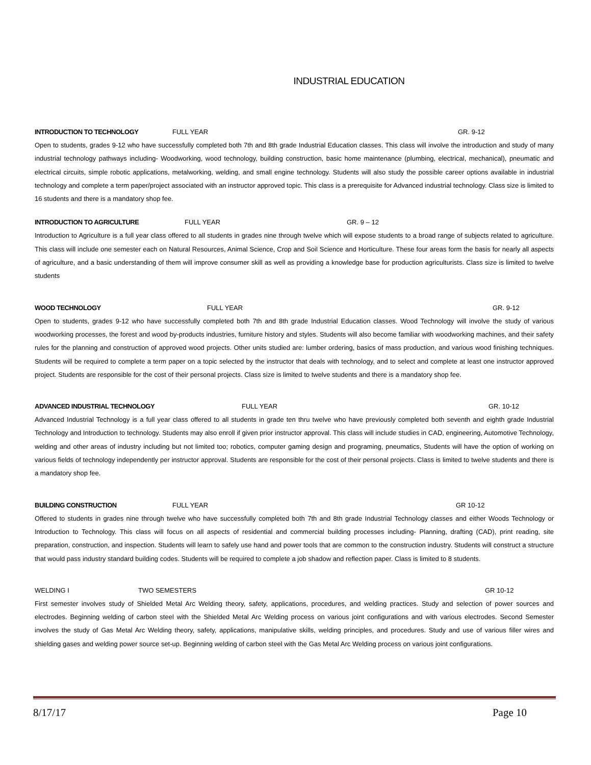INDUSTRIAL EDUCATION
INTRODUCTION TO TECHNOLOGY FULL YEAR GR. 9-12
Open to students, grades 9-12 who have successfully completed both 7th and 8th grade Industrial Education classes. This class will involve the introduction and study of many industrial technology pathways including- Woodworking, wood technology, building construction, basic home maintenance (plumbing, electrical, mechanical), pneumatic and electrical circuits, simple robotic applications, metalworking, welding, and small engine technology. Students will also study the possible career options available in industrial technology and complete a term paper/project associated with an instructor approved topic. This class is a prerequisite for Advanced industrial technology. Class size is limited to 16 students and there is a mandatory shop fee.
INTRODUCTION TO AGRICULTURE FULL YEAR GR. 9 – 12
Introduction to Agriculture is a full year class offered to all students in grades nine through twelve which will expose students to a broad range of subjects related to agriculture. This class will include one semester each on Natural Resources, Animal Science, Crop and Soil Science and Horticulture. These four areas form the basis for nearly all aspects of agriculture, and a basic understanding of them will improve consumer skill as well as providing a knowledge base for production agriculturists. Class size is limited to twelve students
WOOD TECHNOLOGY FULL YEAR GR. 9-12
Open to students, grades 9-12 who have successfully completed both 7th and 8th grade Industrial Education classes. Wood Technology will involve the study of various woodworking processes, the forest and wood by-products industries, furniture history and styles. Students will also become familiar with woodworking machines, and their safety rules for the planning and construction of approved wood projects. Other units studied are: lumber ordering, basics of mass production, and various wood finishing techniques. Students will be required to complete a term paper on a topic selected by the instructor that deals with technology, and to select and complete at least one instructor approved project. Students are responsible for the cost of their personal projects. Class size is limited to twelve students and there is a mandatory shop fee.
ADVANCED INDUSTRIAL TECHNOLOGY FULL YEAR GR. 10-12
Advanced Industrial Technology is a full year class offered to all students in grade ten thru twelve who have previously completed both seventh and eighth grade Industrial Technology and Introduction to technology. Students may also enroll if given prior instructor approval. This class will include studies in CAD, engineering, Automotive Technology, welding and other areas of industry including but not limited too; robotics, computer gaming design and programing, pneumatics, Students will have the option of working on various fields of technology independently per instructor approval. Students are responsible for the cost of their personal projects. Class is limited to twelve students and there is a mandatory shop fee.
BUILDING CONSTRUCTION FULL YEAR GR 10-12
Offered to students in grades nine through twelve who have successfully completed both 7th and 8th grade Industrial Technology classes and either Woods Technology or Introduction to Technology. This class will focus on all aspects of residential and commercial building processes including- Planning, drafting (CAD), print reading, site preparation, construction, and inspection. Students will learn to safely use hand and power tools that are common to the construction industry. Students will construct a structure that would pass industry standard building codes. Students will be required to complete a job shadow and reflection paper. Class is limited to 8 students.
WELDING I TWO SEMESTERS GR 10-12
First semester involves study of Shielded Metal Arc Welding theory, safety, applications, procedures, and welding practices. Study and selection of power sources and electrodes. Beginning welding of carbon steel with the Shielded Metal Arc Welding process on various joint configurations and with various electrodes. Second Semester involves the study of Gas Metal Arc Welding theory, safety, applications, manipulative skills, welding principles, and procedures. Study and use of various filler wires and shielding gases and welding power source set-up. Beginning welding of carbon steel with the Gas Metal Arc Welding process on various joint configurations.
8/17/17 Page 10